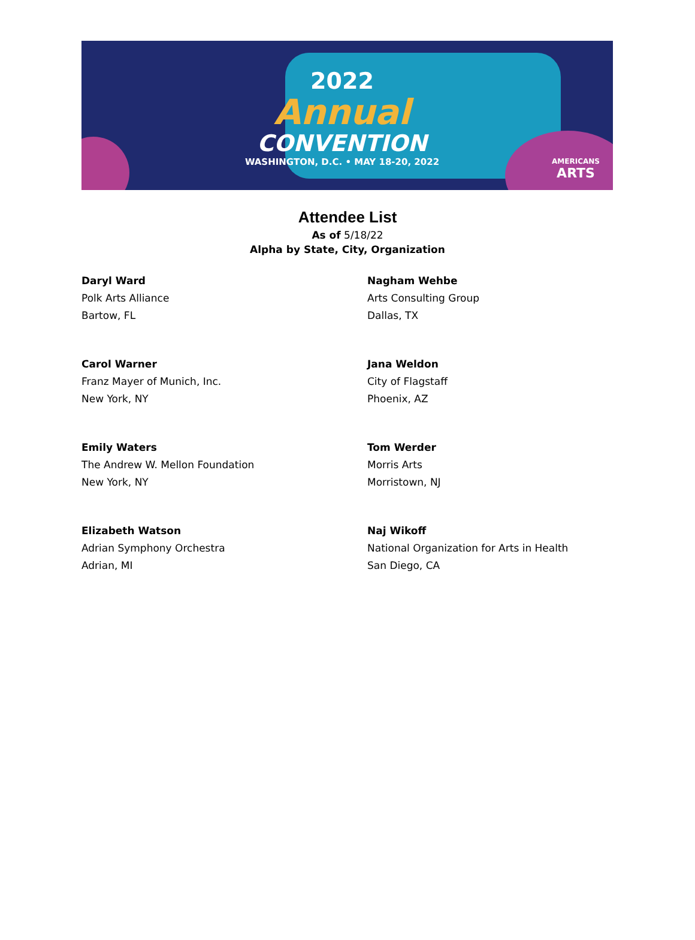2022
Annual
CONVENTION
WASHINGTON, D.C. • MAY 18-20, 2022
AMERICANS
ARTS
Attendee List
As of 5/18/22
Alpha by State, City, Organization
Daryl Ward
Polk Arts Alliance
Bartow, FL
Nagham Wehbe
Arts Consulting Group
Dallas, TX
Carol Warner
Franz Mayer of Munich, Inc.
New York, NY
Jana Weldon
City of Flagstaff
Phoenix, AZ
Emily Waters
The Andrew W. Mellon Foundation
New York, NY
Tom Werder
Morris Arts
Morristown, NJ
Elizabeth Watson
Adrian Symphony Orchestra
Adrian, MI
Naj Wikoff
National Organization for Arts in Health
San Diego, CA